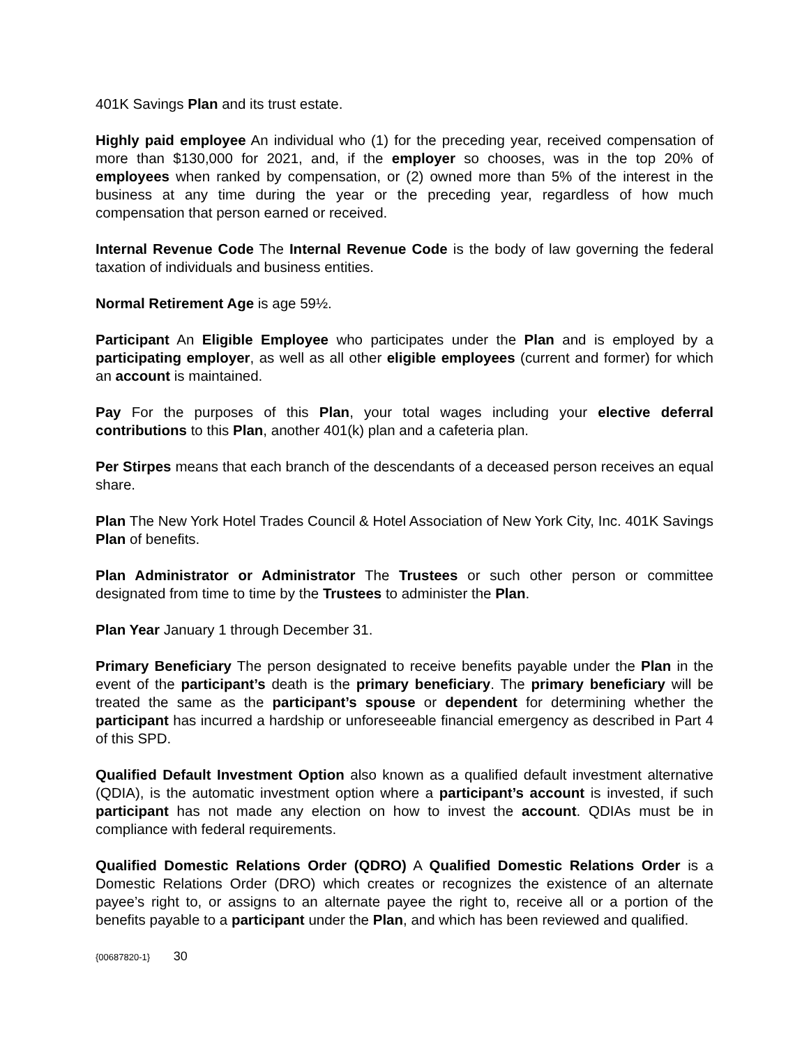401K Savings Plan and its trust estate.
Highly paid employee An individual who (1) for the preceding year, received compensation of more than $130,000 for 2021, and, if the employer so chooses, was in the top 20% of employees when ranked by compensation, or (2) owned more than 5% of the interest in the business at any time during the year or the preceding year, regardless of how much compensation that person earned or received.
Internal Revenue Code The Internal Revenue Code is the body of law governing the federal taxation of individuals and business entities.
Normal Retirement Age is age 59½.
Participant An Eligible Employee who participates under the Plan and is employed by a participating employer, as well as all other eligible employees (current and former) for which an account is maintained.
Pay For the purposes of this Plan, your total wages including your elective deferral contributions to this Plan, another 401(k) plan and a cafeteria plan.
Per Stirpes means that each branch of the descendants of a deceased person receives an equal share.
Plan The New York Hotel Trades Council & Hotel Association of New York City, Inc. 401K Savings Plan of benefits.
Plan Administrator or Administrator The Trustees or such other person or committee designated from time to time by the Trustees to administer the Plan.
Plan Year January 1 through December 31.
Primary Beneficiary The person designated to receive benefits payable under the Plan in the event of the participant’s death is the primary beneficiary. The primary beneficiary will be treated the same as the participant’s spouse or dependent for determining whether the participant has incurred a hardship or unforeseeable financial emergency as described in Part 4 of this SPD.
Qualified Default Investment Option also known as a qualified default investment alternative (QDIA), is the automatic investment option where a participant’s account is invested, if such participant has not made any election on how to invest the account. QDIAs must be in compliance with federal requirements.
Qualified Domestic Relations Order (QDRO) A Qualified Domestic Relations Order is a Domestic Relations Order (DRO) which creates or recognizes the existence of an alternate payee’s right to, or assigns to an alternate payee the right to, receive all or a portion of the benefits payable to a participant under the Plan, and which has been reviewed and qualified.
{00687820-1} 30